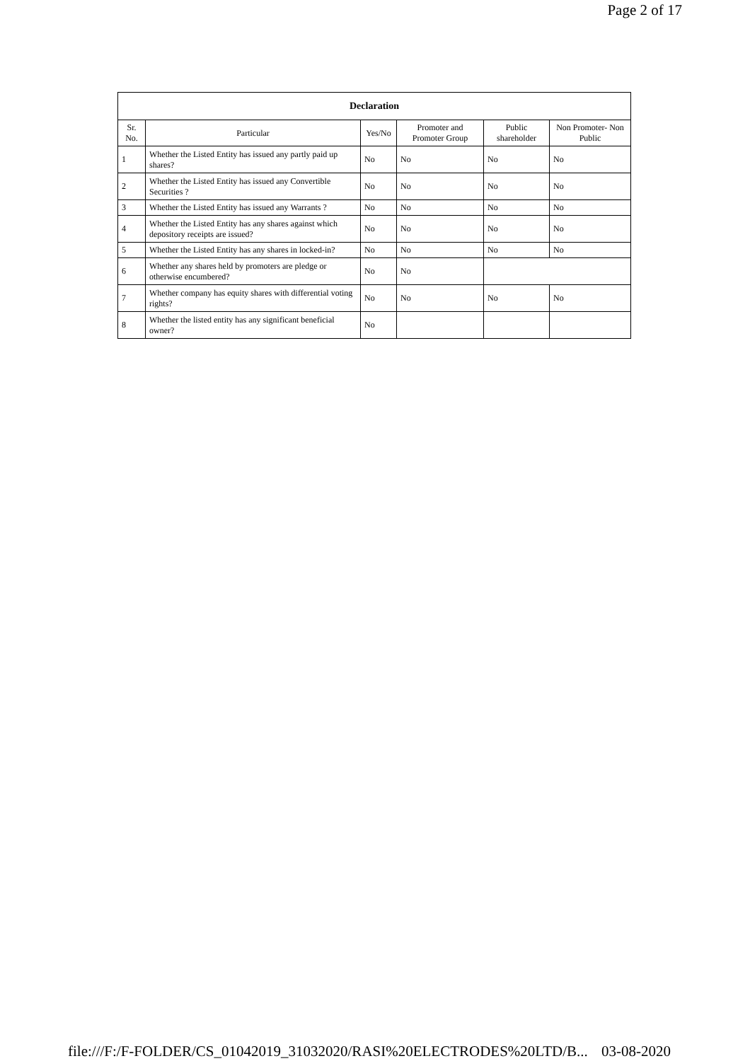Page 2 of 17
| Declaration | | | | | |
| --- | --- | --- | --- | --- | --- |
| Sr. No. | Particular | Yes/No | Promoter and Promoter Group | Public shareholder | Non Promoter- Non Public |
| 1 | Whether the Listed Entity has issued any partly paid up shares? | No | No | No | No |
| 2 | Whether the Listed Entity has issued any Convertible Securities ? | No | No | No | No |
| 3 | Whether the Listed Entity has issued any Warrants ? | No | No | No | No |
| 4 | Whether the Listed Entity has any shares against which depository receipts are issued? | No | No | No | No |
| 5 | Whether the Listed Entity has any shares in locked-in? | No | No | No | No |
| 6 | Whether any shares held by promoters are pledge or otherwise encumbered? | No | No | | |
| 7 | Whether company has equity shares with differential voting rights? | No | No | No | No |
| 8 | Whether the listed entity has any significant beneficial owner? | No | | | |
file:///F:/F-FOLDER/CS_01042019_31032020/RASI%20ELECTRODES%20LTD/B... 03-08-2020